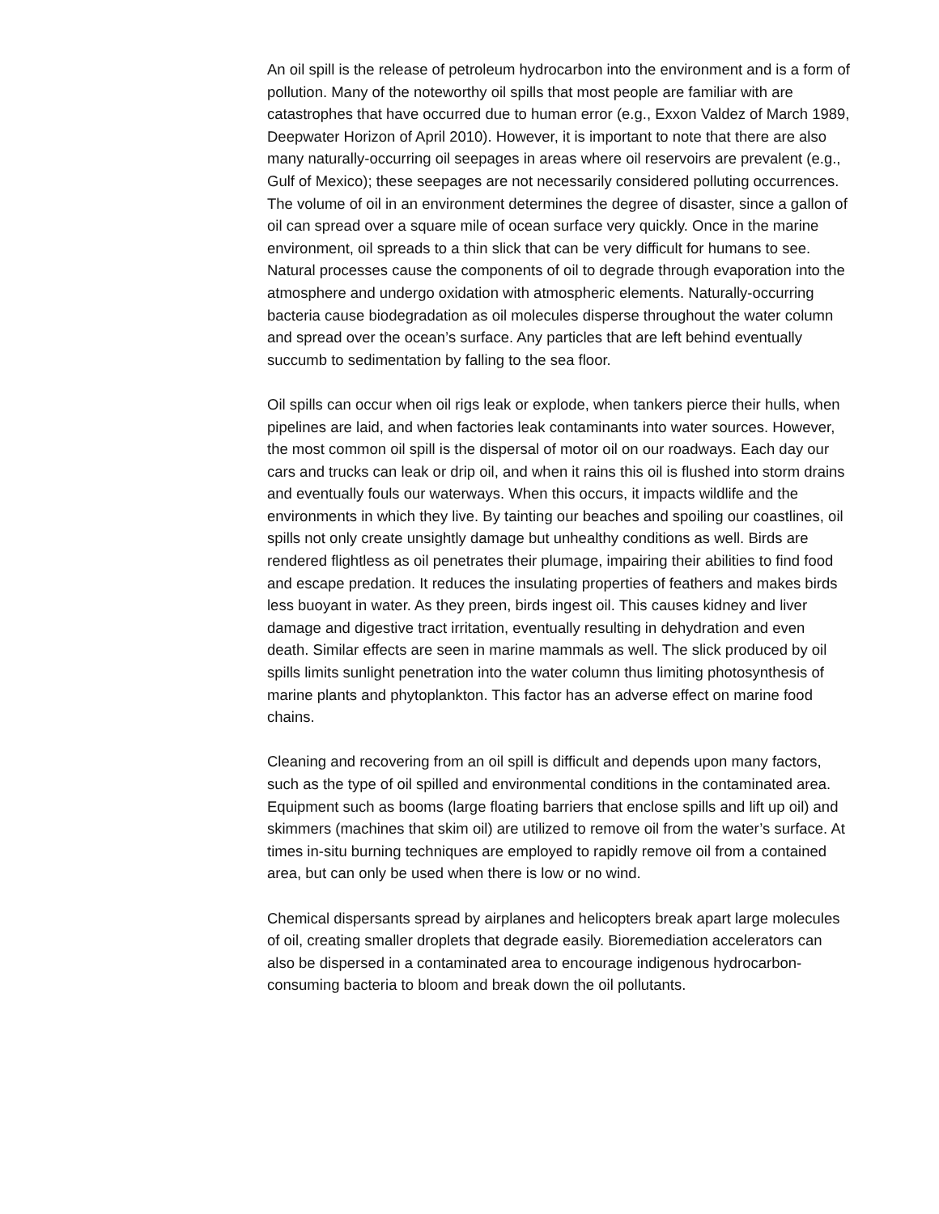An oil spill is the release of petroleum hydrocarbon into the environment and is a form of pollution. Many of the noteworthy oil spills that most people are familiar with are catastrophes that have occurred due to human error (e.g., Exxon Valdez of March 1989, Deepwater Horizon of April 2010). However, it is important to note that there are also many naturally-occurring oil seepages in areas where oil reservoirs are prevalent (e.g., Gulf of Mexico); these seepages are not necessarily considered polluting occurrences. The volume of oil in an environment determines the degree of disaster, since a gallon of oil can spread over a square mile of ocean surface very quickly. Once in the marine environment, oil spreads to a thin slick that can be very difficult for humans to see. Natural processes cause the components of oil to degrade through evaporation into the atmosphere and undergo oxidation with atmospheric elements. Naturally-occurring bacteria cause biodegradation as oil molecules disperse throughout the water column and spread over the ocean’s surface. Any particles that are left behind eventually succumb to sedimentation by falling to the sea floor.
Oil spills can occur when oil rigs leak or explode, when tankers pierce their hulls, when pipelines are laid, and when factories leak contaminants into water sources. However, the most common oil spill is the dispersal of motor oil on our roadways. Each day our cars and trucks can leak or drip oil, and when it rains this oil is flushed into storm drains and eventually fouls our waterways. When this occurs, it impacts wildlife and the environments in which they live. By tainting our beaches and spoiling our coastlines, oil spills not only create unsightly damage but unhealthy conditions as well. Birds are rendered flightless as oil penetrates their plumage, impairing their abilities to find food and escape predation. It reduces the insulating properties of feathers and makes birds less buoyant in water. As they preen, birds ingest oil. This causes kidney and liver damage and digestive tract irritation, eventually resulting in dehydration and even death. Similar effects are seen in marine mammals as well. The slick produced by oil spills limits sunlight penetration into the water column thus limiting photosynthesis of marine plants and phytoplankton. This factor has an adverse effect on marine food chains.
Cleaning and recovering from an oil spill is difficult and depends upon many factors, such as the type of oil spilled and environmental conditions in the contaminated area. Equipment such as booms (large floating barriers that enclose spills and lift up oil) and skimmers (machines that skim oil) are utilized to remove oil from the water’s surface. At times in-situ burning techniques are employed to rapidly remove oil from a contained area, but can only be used when there is low or no wind.
Chemical dispersants spread by airplanes and helicopters break apart large molecules of oil, creating smaller droplets that degrade easily. Bioremediation accelerators can also be dispersed in a contaminated area to encourage indigenous hydrocarbon-consuming bacteria to bloom and break down the oil pollutants.